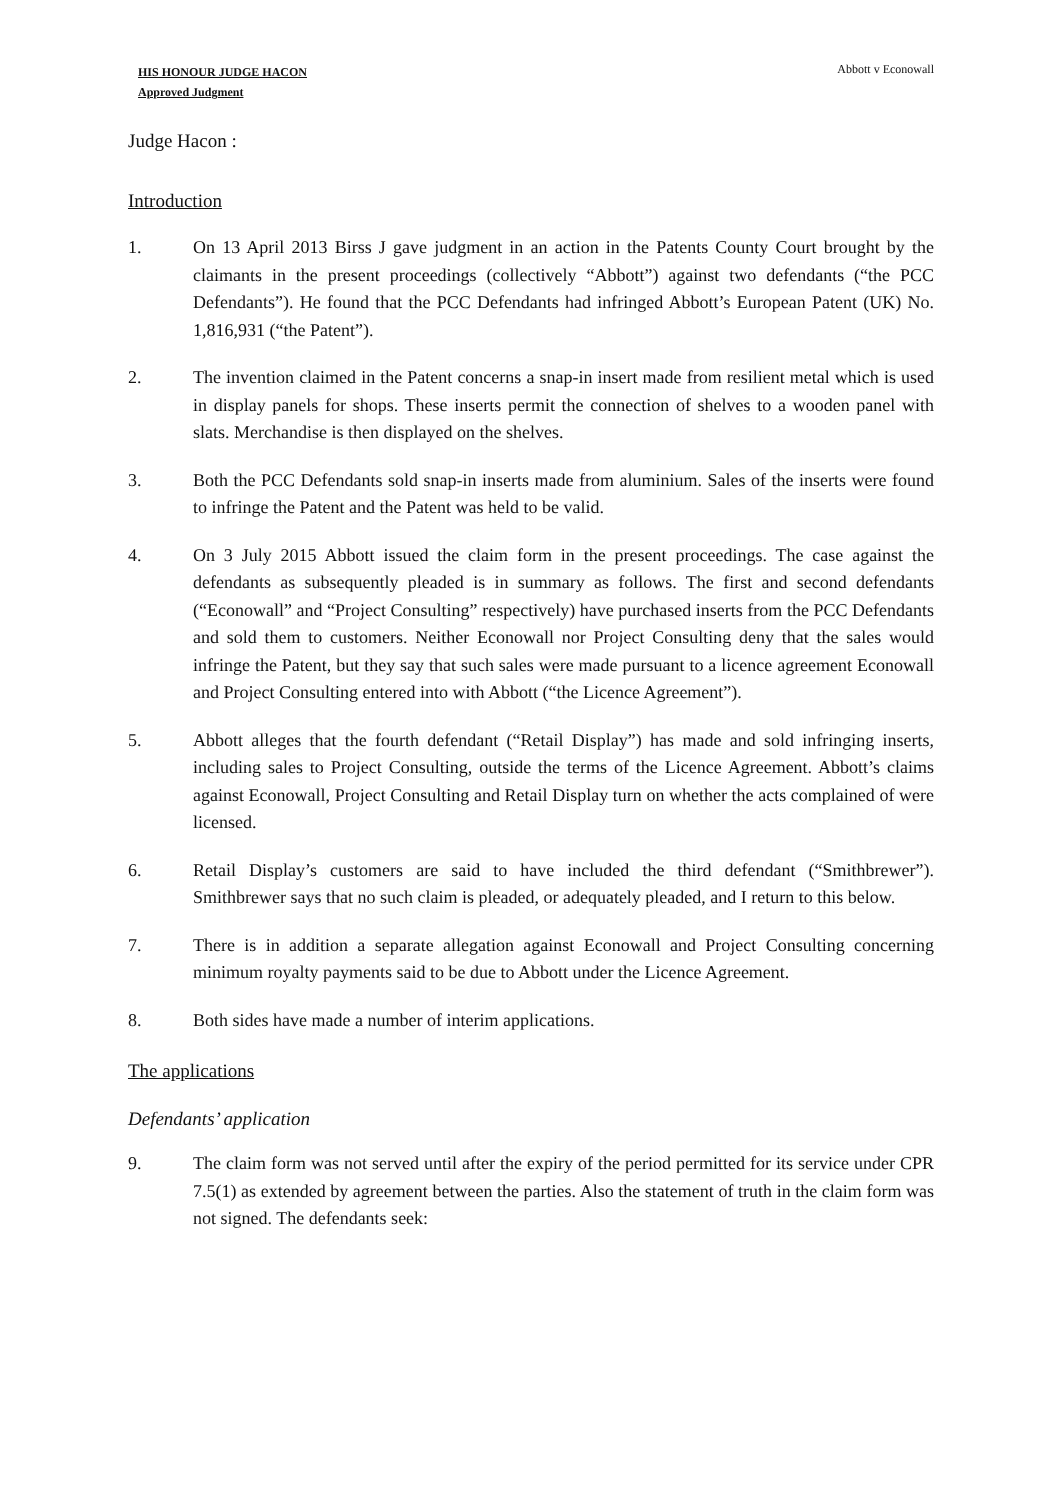HIS HONOUR JUDGE HACON
Approved Judgment
Abbott v Econowall
Judge Hacon :
Introduction
1. On 13 April 2013 Birss J gave judgment in an action in the Patents County Court brought by the claimants in the present proceedings (collectively “Abbott”) against two defendants (“the PCC Defendants”). He found that the PCC Defendants had infringed Abbott’s European Patent (UK) No. 1,816,931 (“the Patent”).
2. The invention claimed in the Patent concerns a snap-in insert made from resilient metal which is used in display panels for shops. These inserts permit the connection of shelves to a wooden panel with slats. Merchandise is then displayed on the shelves.
3. Both the PCC Defendants sold snap-in inserts made from aluminium. Sales of the inserts were found to infringe the Patent and the Patent was held to be valid.
4. On 3 July 2015 Abbott issued the claim form in the present proceedings. The case against the defendants as subsequently pleaded is in summary as follows. The first and second defendants (“Econowall” and “Project Consulting” respectively) have purchased inserts from the PCC Defendants and sold them to customers. Neither Econowall nor Project Consulting deny that the sales would infringe the Patent, but they say that such sales were made pursuant to a licence agreement Econowall and Project Consulting entered into with Abbott (“the Licence Agreement”).
5. Abbott alleges that the fourth defendant (“Retail Display”) has made and sold infringing inserts, including sales to Project Consulting, outside the terms of the Licence Agreement. Abbott’s claims against Econowall, Project Consulting and Retail Display turn on whether the acts complained of were licensed.
6. Retail Display’s customers are said to have included the third defendant (“Smithbrewer”). Smithbrewer says that no such claim is pleaded, or adequately pleaded, and I return to this below.
7. There is in addition a separate allegation against Econowall and Project Consulting concerning minimum royalty payments said to be due to Abbott under the Licence Agreement.
8. Both sides have made a number of interim applications.
The applications
Defendants’ application
9. The claim form was not served until after the expiry of the period permitted for its service under CPR 7.5(1) as extended by agreement between the parties. Also the statement of truth in the claim form was not signed. The defendants seek: